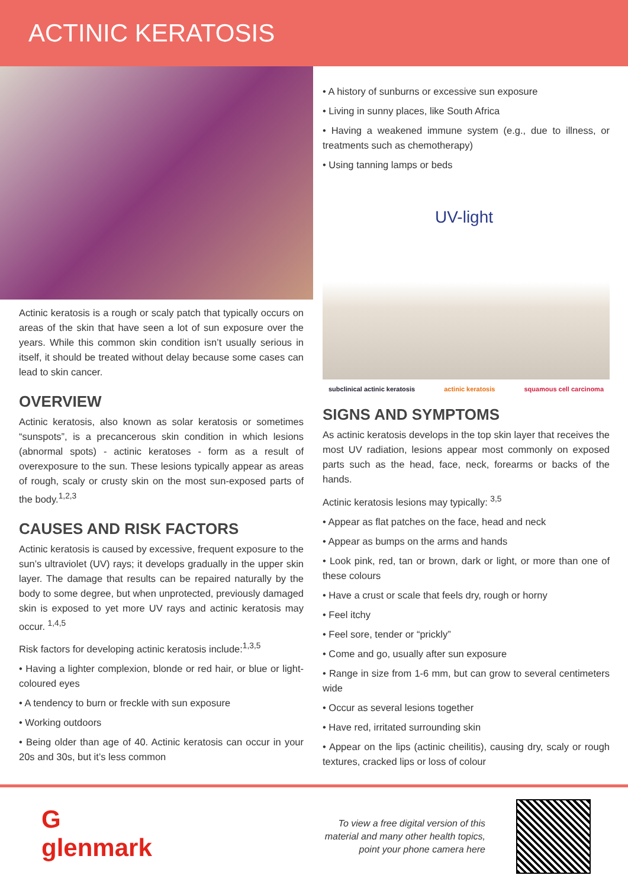ACTINIC KERATOSIS
Actinic keratosis is a rough or scaly patch that typically occurs on areas of the skin that have seen a lot of sun exposure over the years. While this common skin condition isn’t usually serious in itself, it should be treated without delay because some cases can lead to skin cancer.
OVERVIEW
Actinic keratosis, also known as solar keratosis or sometimes “sunspots”, is a precancerous skin condition in which lesions (abnormal spots) - actinic keratoses - form as a result of overexposure to the sun. These lesions typically appear as areas of rough, scaly or crusty skin on the most sun-exposed parts of the body.<sup>1,2,3</sup>
CAUSES AND RISK FACTORS
Actinic keratosis is caused by excessive, frequent exposure to the sun’s ultraviolet (UV) rays; it develops gradually in the upper skin layer. The damage that results can be repaired naturally by the body to some degree, but when unprotected, previously damaged skin is exposed to yet more UV rays and actinic keratosis may occur. <sup>1,4,5</sup>
Risk factors for developing actinic keratosis include:<sup>1,3,5</sup>
• Having a lighter complexion, blonde or red hair, or blue or light-coloured eyes
• A tendency to burn or freckle with sun exposure
• Working outdoors
• Being older than age of 40. Actinic keratosis can occur in your 20s and 30s, but it’s less common
• A history of sunburns or excessive sun exposure
• Living in sunny places, like South Africa
• Having a weakened immune system (e.g., due to illness, or treatments such as chemotherapy)
• Using tanning lamps or beds
UV-light
subclinical actinic keratosis actinic keratosis squamous cell carcinoma
SIGNS AND SYMPTOMS
As actinic keratosis develops in the top skin layer that receives the most UV radiation, lesions appear most commonly on exposed parts such as the head, face, neck, forearms or backs of the hands.
Actinic keratosis lesions may typically: <sup>3,5</sup>
• Appear as flat patches on the face, head and neck
• Appear as bumps on the arms and hands
• Look pink, red, tan or brown, dark or light, or more than one of these colours
• Have a crust or scale that feels dry, rough or horny
• Feel itchy
• Feel sore, tender or “prickly”
• Come and go, usually after sun exposure
• Range in size from 1-6 mm, but can grow to several centimeters wide
• Occur as several lesions together
• Have red, irritated surrounding skin
• Appear on the lips (actinic cheilitis), causing dry, scaly or rough textures, cracked lips or loss of colour
G
glenmark
To view a free digital version of this material and many other health topics, point your phone camera here